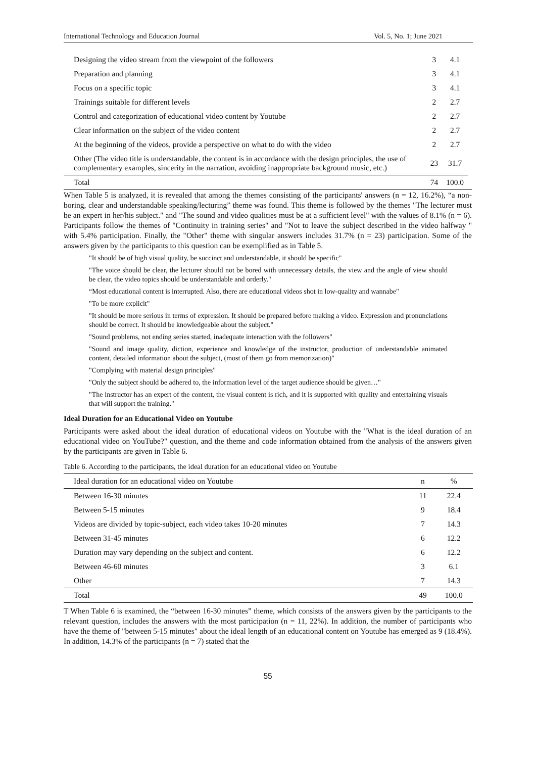International Technology and Education Journal Vol. 5, No. 1; June 2021
| Designing the video stream from the viewpoint of the followers | 3 | 4.1 |
| Preparation and planning | 3 | 4.1 |
| Focus on a specific topic | 3 | 4.1 |
| Trainings suitable for different levels | 2 | 2.7 |
| Control and categorization of educational video content by Youtube | 2 | 2.7 |
| Clear information on the subject of the video content | 2 | 2.7 |
| At the beginning of the videos, provide a perspective on what to do with the video | 2 | 2.7 |
| Other (The video title is understandable, the content is in accordance with the design principles, the use of complementary examples, sincerity in the narration, avoiding inappropriate background music, etc.) | 23 | 31.7 |
| Total | 74 | 100.0 |
When Table 5 is analyzed, it is revealed that among the themes consisting of the participants' answers (n = 12, 16.2%), “a non-boring, clear and understandable speaking/lecturing” theme was found. This theme is followed by the themes "The lecturer must be an expert in her/his subject." and "The sound and video qualities must be at a sufficient level" with the values of 8.1% (n = 6). Participants follow the themes of "Continuity in training series" and "Not to leave the subject described in the video halfway " with 5.4% participation. Finally, the "Other" theme with singular answers includes 31.7% (n = 23) participation. Some of the answers given by the participants to this question can be exemplified as in Table 5.
"It should be of high visual quality, be succinct and understandable, it should be specific"
"The voice should be clear, the lecturer should not be bored with unnecessary details, the view and the angle of view should be clear, the video topics should be understandable and orderly."
“Most educational content is interrupted. Also, there are educational videos shot in low-quality and wannabe"
"To be more explicit"
"It should be more serious in terms of expression. It should be prepared before making a video. Expression and pronunciations should be correct. It should be knowledgeable about the subject."
"Sound problems, not ending series started, inadequate interaction with the followers"
"Sound and image quality, diction, experience and knowledge of the instructor, production of understandable animated content, detailed information about the subject, (most of them go from memorization)"
"Complying with material design principles"
"Only the subject should be adhered to, the information level of the target audience should be given…"
"The instructor has an expert of the content, the visual content is rich, and it is supported with quality and entertaining visuals that will support the training."
Ideal Duration for an Educational Video on Youtube
Participants were asked about the ideal duration of educational videos on Youtube with the "What is the ideal duration of an educational video on YouTube?" question, and the theme and code information obtained from the analysis of the answers given by the participants are given in Table 6.
Table 6. According to the participants, the ideal duration for an educational video on Youtube
| Ideal duration for an educational video on Youtube | n | % |
| --- | --- | --- |
| Between 16-30 minutes | 11 | 22.4 |
| Between 5-15 minutes | 9 | 18.4 |
| Videos are divided by topic-subject, each video takes 10-20 minutes | 7 | 14.3 |
| Between 31-45 minutes | 6 | 12.2 |
| Duration may vary depending on the subject and content. | 6 | 12.2 |
| Between 46-60 minutes | 3 | 6.1 |
| Other | 7 | 14.3 |
| Total | 49 | 100.0 |
T When Table 6 is examined, the “between 16-30 minutes” theme, which consists of the answers given by the participants to the relevant question, includes the answers with the most participation (n = 11, 22%). In addition, the number of participants who have the theme of "between 5-15 minutes" about the ideal length of an educational content on Youtube has emerged as 9 (18.4%). In addition, 14.3% of the participants (n = 7) stated that the
55